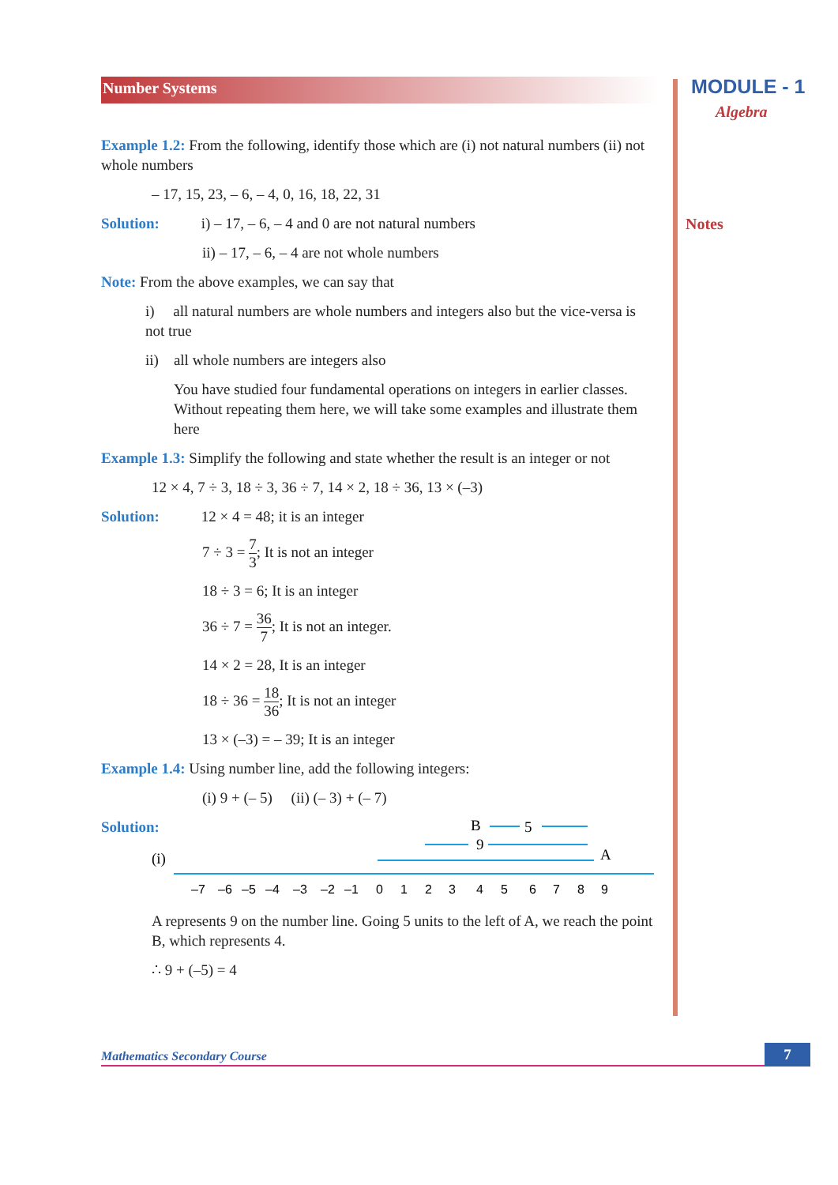MODULE - 1
Algebra
Notes
Number Systems
Example 1.2: From the following, identify those which are (i) not natural numbers (ii) not whole numbers
– 17, 15, 23, – 6, – 4, 0, 16, 18, 22, 31
Solution: i) – 17, – 6, – 4 and 0 are not natural numbers
ii) – 17, – 6, – 4 are not whole numbers
Note: From the above examples, we can say that
i) all natural numbers are whole numbers and integers also but the vice-versa is not true
ii) all whole numbers are integers also
You have studied four fundamental operations on integers in earlier classes. Without repeating them here, we will take some examples and illustrate them here
Example 1.3: Simplify the following and state whether the result is an integer or not
12 × 4, 7 ÷ 3, 18 ÷ 3, 36 ÷ 7, 14 × 2, 18 ÷ 36, 13 × (–3)
Solution: 12 × 4 = 48; it is an integer
7 ÷ 3 = 7 3; It is not an integer
18 ÷ 3 = 6; It is an integer
36 ÷ 7 = 36 7; It is not an integer.
14 × 2 = 28, It is an integer
18 ÷ 36 = 18 36; It is not an integer
13 × (–3) = – 39; It is an integer
Example 1.4: Using number line, add the following integers:
(i) 9 + (– 5) (ii) (– 3) + (– 7)
Solution:
B
5
9
A
(i)
–7 –6 –5 –4 –3 –2 –1 0 1 2 3 4 5 6 7 8 9
A represents 9 on the number line. Going 5 units to the left of A, we reach the point B, which represents 4.
∴ 9 + (–5) = 4
Mathematics Secondary Course
7